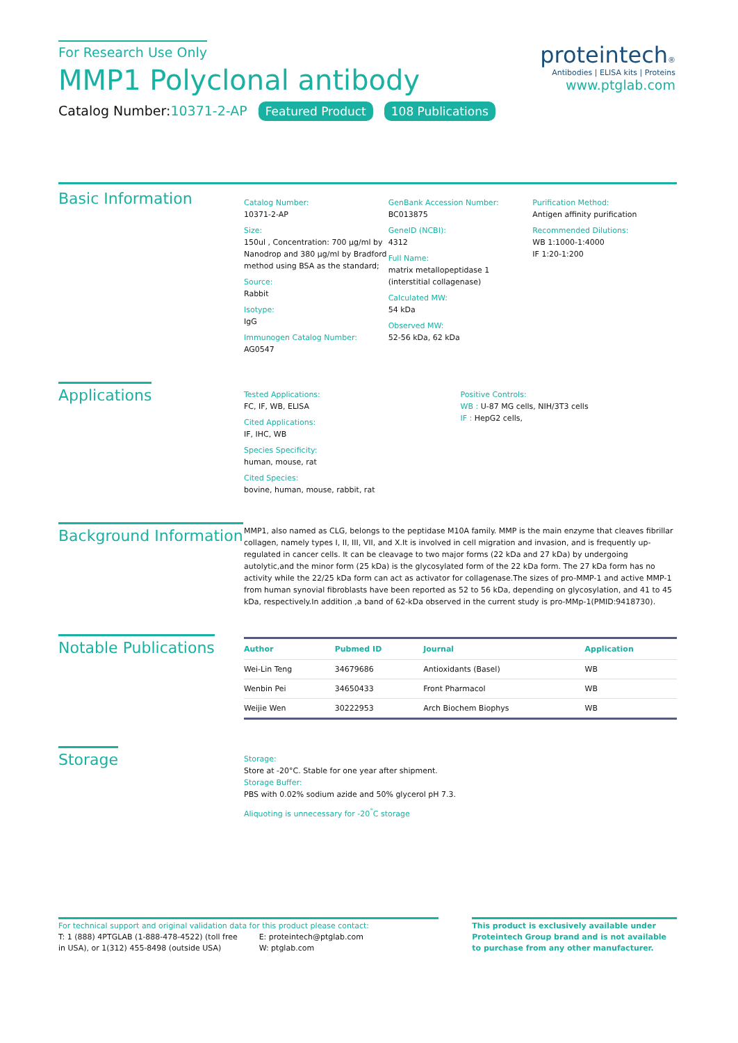For Research Use Only
MMP1 Polyclonal antibody
Catalog Number:10371-2-AP Featured Product 108 Publications
proteintech®
Antibodies | ELISA kits | Proteins
www.ptglab.com
Basic Information
Catalog Number:
10371-2-AP
Size:
150ul , Concentration: 700 μg/ml by Nanodrop and 380 μg/ml by Bradford method using BSA as the standard;
Source:
Rabbit
Isotype:
IgG
Immunogen Catalog Number:
AG0547
GenBank Accession Number:
BC013875
GeneID (NCBI):
4312
Full Name:
matrix metallopeptidase 1 (interstitial collagenase)
Calculated MW:
54 kDa
Observed MW:
52-56 kDa, 62 kDa
Purification Method:
Antigen affinity purification
Recommended Dilutions:
WB 1:1000-1:4000
IF 1:20-1:200
Applications
Tested Applications:
FC, IF, WB, ELISA
Cited Applications:
IF, IHC, WB
Species Specificity:
human, mouse, rat
Cited Species:
bovine, human, mouse, rabbit, rat
Positive Controls:
WB : U-87 MG cells, NIH/3T3 cells
IF : HepG2 cells,
Background Information
MMP1, also named as CLG, belongs to the peptidase M10A family. MMP is the main enzyme that cleaves fibrillar collagen, namely types I, II, III, VII, and X.It is involved in cell migration and invasion, and is frequently up-regulated in cancer cells. It can be cleavage to two major forms (22 kDa and 27 kDa) by undergoing autolytic,and the minor form (25 kDa) is the glycosylated form of the 22 kDa form. The 27 kDa form has no activity while the 22/25 kDa form can act as activator for collagenase.The sizes of pro-MMP-1 and active MMP-1 from human synovial fibroblasts have been reported as 52 to 56 kDa, depending on glycosylation, and 41 to 45 kDa, respectively.In addition ,a band of 62-kDa observed in the current study is pro-MMp-1(PMID:9418730).
Notable Publications
| Author | Pubmed ID | Journal | Application |
| --- | --- | --- | --- |
| Wei-Lin Teng | 34679686 | Antioxidants (Basel) | WB |
| Wenbin Pei | 34650433 | Front Pharmacol | WB |
| Weijie Wen | 30222953 | Arch Biochem Biophys | WB |
Storage
Storage:
Store at -20°C. Stable for one year after shipment.
Storage Buffer:
PBS with 0.02% sodium azide and 50% glycerol pH 7.3.
Aliquoting is unnecessary for -20<sup>°</sup>C storage
For technical support and original validation data for this product please contact:
T: 1 (888) 4PTGLAB (1-888-478-4522) (toll free in USA), or 1(312) 455-8498 (outside USA)
E: proteintech@ptglab.com
W: ptglab.com
This product is exclusively available under Proteintech Group brand and is not available to purchase from any other manufacturer.